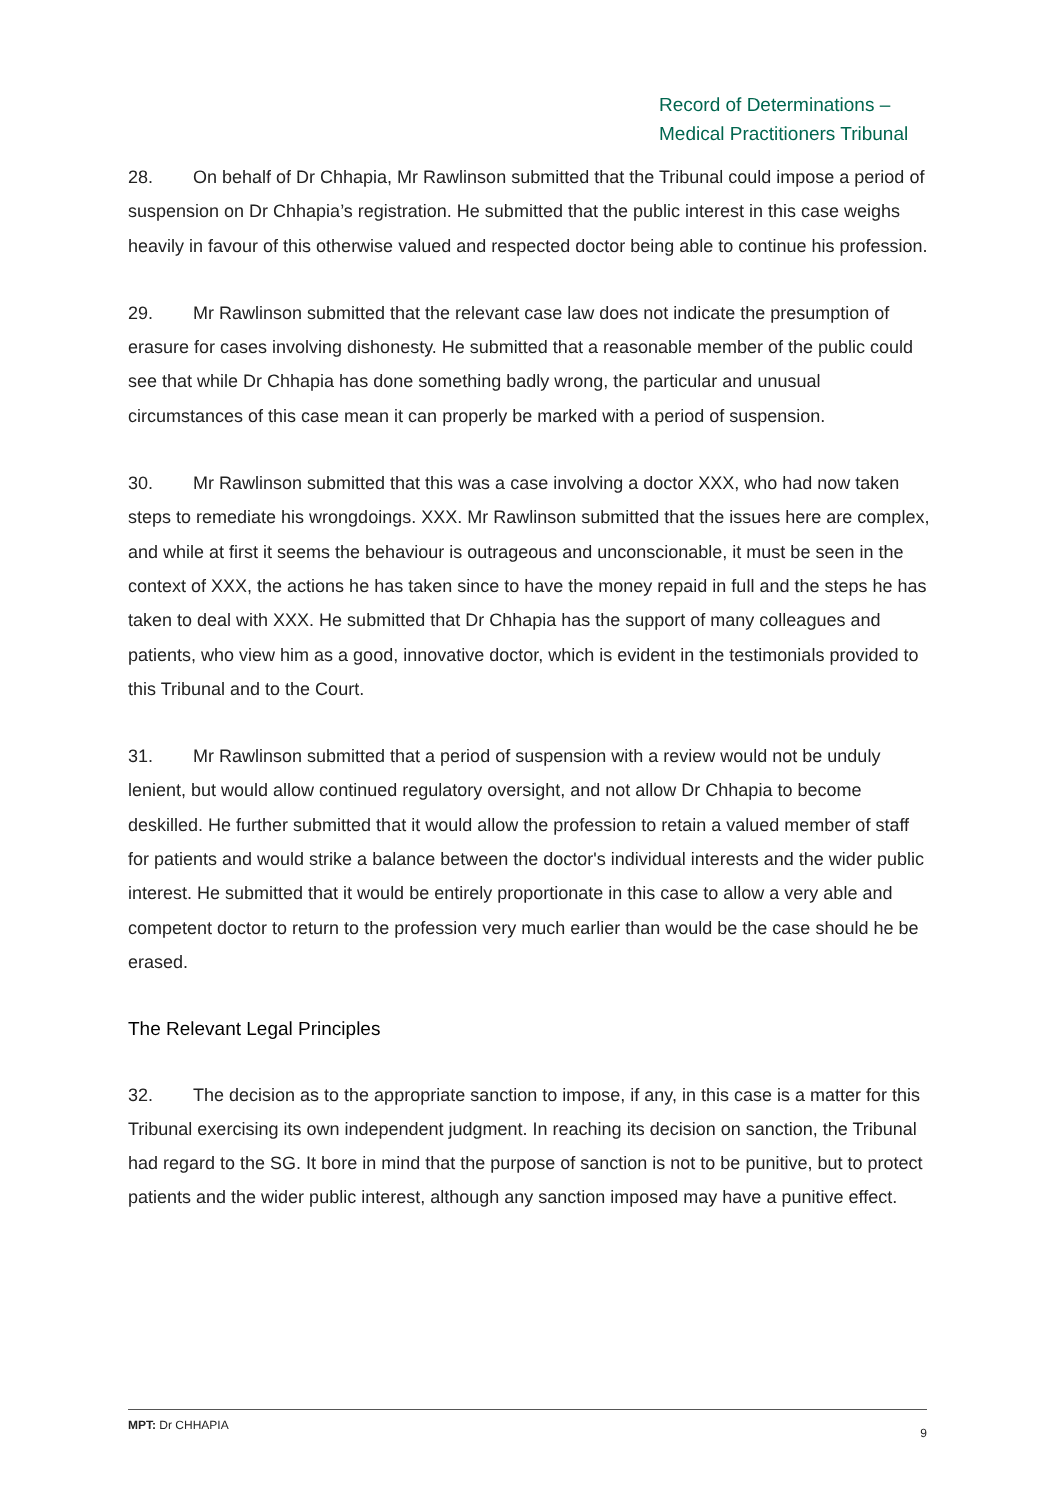Record of Determinations –
Medical Practitioners Tribunal
28. On behalf of Dr Chhapia, Mr Rawlinson submitted that the Tribunal could impose a period of suspension on Dr Chhapia’s registration. He submitted that the public interest in this case weighs heavily in favour of this otherwise valued and respected doctor being able to continue his profession.
29. Mr Rawlinson submitted that the relevant case law does not indicate the presumption of erasure for cases involving dishonesty. He submitted that a reasonable member of the public could see that while Dr Chhapia has done something badly wrong, the particular and unusual circumstances of this case mean it can properly be marked with a period of suspension.
30. Mr Rawlinson submitted that this was a case involving a doctor XXX, who had now taken steps to remediate his wrongdoings. XXX. Mr Rawlinson submitted that the issues here are complex, and while at first it seems the behaviour is outrageous and unconscionable, it must be seen in the context of XXX, the actions he has taken since to have the money repaid in full and the steps he has taken to deal with XXX. He submitted that Dr Chhapia has the support of many colleagues and patients, who view him as a good, innovative doctor, which is evident in the testimonials provided to this Tribunal and to the Court.
31. Mr Rawlinson submitted that a period of suspension with a review would not be unduly lenient, but would allow continued regulatory oversight, and not allow Dr Chhapia to become deskilled. He further submitted that it would allow the profession to retain a valued member of staff for patients and would strike a balance between the doctor's individual interests and the wider public interest. He submitted that it would be entirely proportionate in this case to allow a very able and competent doctor to return to the profession very much earlier than would be the case should he be erased.
The Relevant Legal Principles
32. The decision as to the appropriate sanction to impose, if any, in this case is a matter for this Tribunal exercising its own independent judgment. In reaching its decision on sanction, the Tribunal had regard to the SG. It bore in mind that the purpose of sanction is not to be punitive, but to protect patients and the wider public interest, although any sanction imposed may have a punitive effect.
MPT: Dr CHHAPIA 9